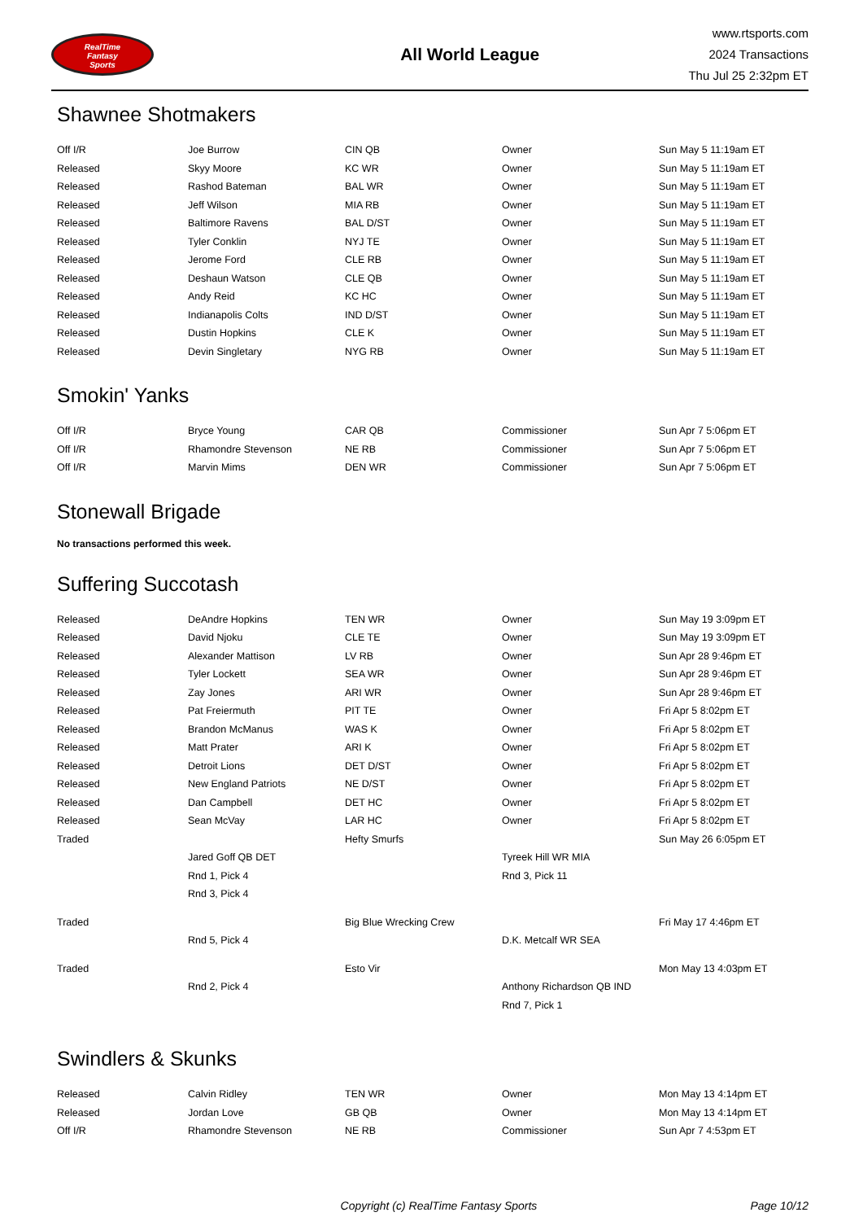RealTime
Fantasy
Sports
All World League
www.rtsports.com
2024 Transactions
Thu Jul 25 2:32pm ET
Shawnee Shotmakers
| Off I/R | Joe Burrow | CIN QB | Owner | Sun May 5 11:19am ET |
| Released | Skyy Moore | KC WR | Owner | Sun May 5 11:19am ET |
| Released | Rashod Bateman | BAL WR | Owner | Sun May 5 11:19am ET |
| Released | Jeff Wilson | MIA RB | Owner | Sun May 5 11:19am ET |
| Released | Baltimore Ravens | BAL D/ST | Owner | Sun May 5 11:19am ET |
| Released | Tyler Conklin | NYJ TE | Owner | Sun May 5 11:19am ET |
| Released | Jerome Ford | CLE RB | Owner | Sun May 5 11:19am ET |
| Released | Deshaun Watson | CLE QB | Owner | Sun May 5 11:19am ET |
| Released | Andy Reid | KC HC | Owner | Sun May 5 11:19am ET |
| Released | Indianapolis Colts | IND D/ST | Owner | Sun May 5 11:19am ET |
| Released | Dustin Hopkins | CLE K | Owner | Sun May 5 11:19am ET |
| Released | Devin Singletary | NYG RB | Owner | Sun May 5 11:19am ET |
Smokin' Yanks
| Off I/R | Bryce Young | CAR QB | Commissioner | Sun Apr 7 5:06pm ET |
| Off I/R | Rhamondre Stevenson | NE RB | Commissioner | Sun Apr 7 5:06pm ET |
| Off I/R | Marvin Mims | DEN WR | Commissioner | Sun Apr 7 5:06pm ET |
Stonewall Brigade
No transactions performed this week.
Suffering Succotash
| Released | DeAndre Hopkins | TEN WR | Owner | Sun May 19 3:09pm ET |
| Released | David Njoku | CLE TE | Owner | Sun May 19 3:09pm ET |
| Released | Alexander Mattison | LV RB | Owner | Sun Apr 28 9:46pm ET |
| Released | Tyler Lockett | SEA WR | Owner | Sun Apr 28 9:46pm ET |
| Released | Zay Jones | ARI WR | Owner | Sun Apr 28 9:46pm ET |
| Released | Pat Freiermuth | PIT TE | Owner | Fri Apr 5 8:02pm ET |
| Released | Brandon McManus | WAS K | Owner | Fri Apr 5 8:02pm ET |
| Released | Matt Prater | ARI K | Owner | Fri Apr 5 8:02pm ET |
| Released | Detroit Lions | DET D/ST | Owner | Fri Apr 5 8:02pm ET |
| Released | New England Patriots | NE D/ST | Owner | Fri Apr 5 8:02pm ET |
| Released | Dan Campbell | DET HC | Owner | Fri Apr 5 8:02pm ET |
| Released | Sean McVay | LAR HC | Owner | Fri Apr 5 8:02pm ET |
| Traded | | Hefty Smurfs | | Sun May 26 6:05pm ET |
| | Jared Goff QB DET | | Tyreek Hill WR MIA | |
| | Rnd 1, Pick 4 | | Rnd 3, Pick 11 | |
| | Rnd 3, Pick 4 | | | |
| Traded | | Big Blue Wrecking Crew | | Fri May 17 4:46pm ET |
| | Rnd 5, Pick 4 | | D.K. Metcalf WR SEA | |
| Traded | | Esto Vir | | Mon May 13 4:03pm ET |
| | Rnd 2, Pick 4 | | Anthony Richardson QB IND | |
| | | | Rnd 7, Pick 1 | |
Swindlers & Skunks
| Released | Calvin Ridley | TEN WR | Owner | Mon May 13 4:14pm ET |
| Released | Jordan Love | GB QB | Owner | Mon May 13 4:14pm ET |
| Off I/R | Rhamondre Stevenson | NE RB | Commissioner | Sun Apr 7 4:53pm ET |
Copyright (c) RealTime Fantasy Sports Page 10/12